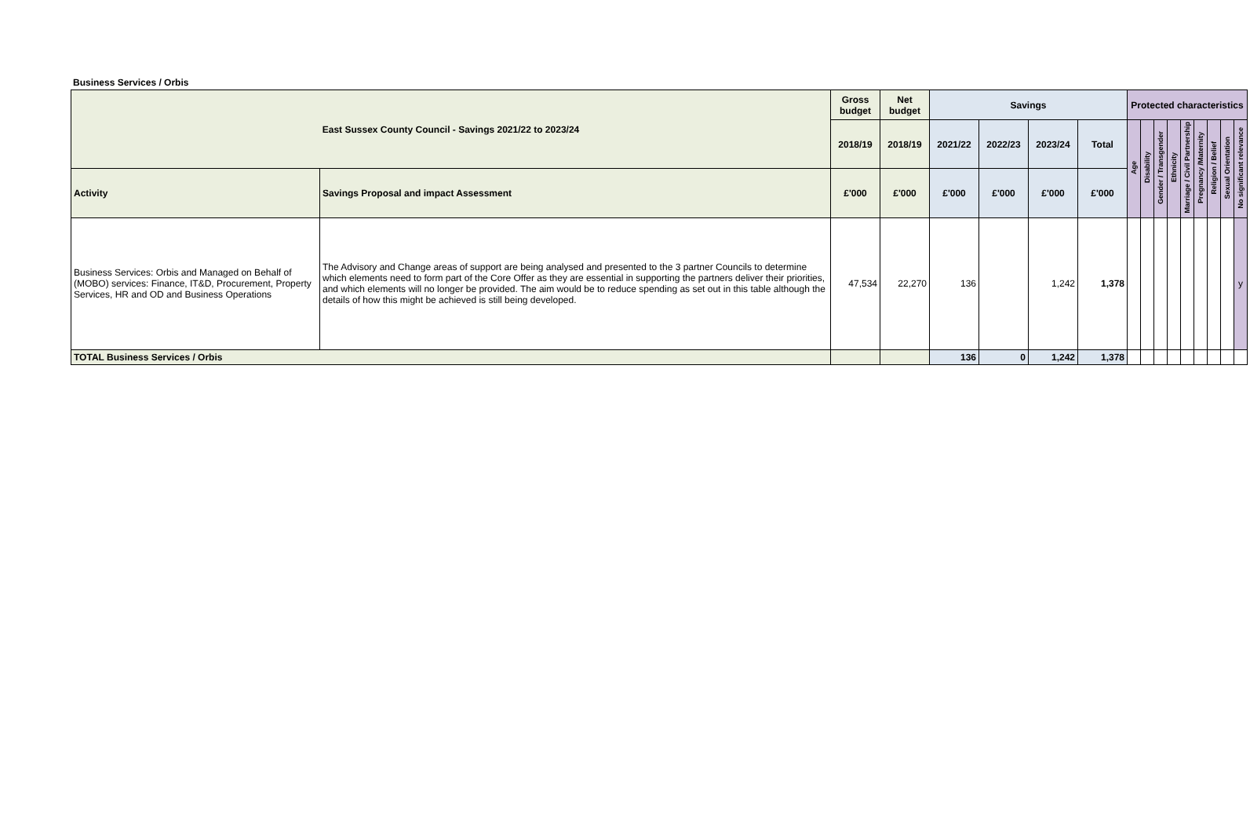Business Services / Orbis
| East Sussex County Council - Savings 2021/22 to 2023/24 | | Gross budget | Net budget | Savings | | | | Protected characteristics | | | | | | | | |
| --- | --- | --- | --- | --- | --- | --- | --- | --- | --- | --- | --- | --- | --- | --- | --- | --- |
| | | 2018/19 | 2018/19 | 2021/22 | 2022/23 | 2023/24 | Total | Age | Disability | Gender / Transgender | Ethnicity | Marriage / Civil Partnership | Pregnancy /Maternity | Religion / Belief | Sexual Orientation | No significant relevance |
| Activity | Savings Proposal and impact Assessment | £'000 | £'000 | £'000 | £'000 | £'000 | £'000 | | | | | | | | | |
| Business Services: Orbis and Managed on Behalf of (MOBO) services: Finance, IT&D, Procurement, Property Services, HR and OD and Business Operations | The Advisory and Change areas of support are being analysed and presented to the 3 partner Councils to determine which elements need to form part of the Core Offer as they are essential in supporting the partners deliver their priorities, and which elements will no longer be provided. The aim would be to reduce spending as set out in this table although the details of how this might be achieved is still being developed. | 47,534 | 22,270 | 136 | | 1,242 | 1,378 | | | | | | | | | y |
| TOTAL Business Services / Orbis | | | | 136 | 0 | 1,242 | 1,378 | | | | | | | | | |